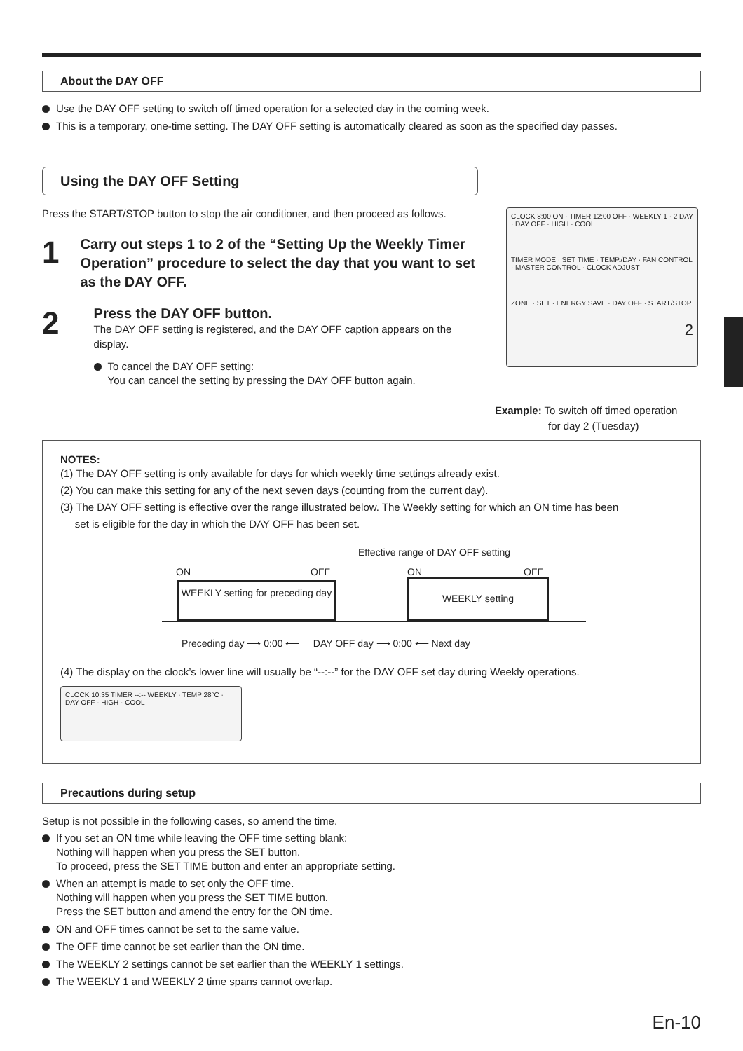About the DAY OFF
Use the DAY OFF setting to switch off timed operation for a selected day in the coming week.
This is a temporary, one-time setting. The DAY OFF setting is automatically cleared as soon as the specified day passes.
Using the DAY OFF Setting
Press the START/STOP button to stop the air conditioner, and then proceed as follows.
1
Carry out steps 1 to 2 of the “Setting Up the Weekly Timer Operation” procedure to select the day that you want to set as the DAY OFF.
2
Press the DAY OFF button.
The DAY OFF setting is registered, and the DAY OFF caption appears on the display.
To cancel the DAY OFF setting:
You can cancel the setting by pressing the DAY OFF button again.
CLOCK 8:00 ON · TIMER 12:00 OFF · WEEKLY 1 · 2 DAY · DAY OFF · HIGH · COOL
TIMER MODE · SET TIME · TEMP./DAY · FAN CONTROL · MASTER CONTROL · CLOCK ADJUST
ZONE · SET · ENERGY SAVE · DAY OFF · START/STOP
2
Example: To switch off timed operation
for day 2 (Tuesday)
NOTES:
(1) The DAY OFF setting is only available for days for which weekly time settings already exist.
(2) You can make this setting for any of the next seven days (counting from the current day).
(3) The DAY OFF setting is effective over the range illustrated below. The Weekly setting for which an ON time has been
set is eligible for the day in which the DAY OFF has been set.
Effective range of DAY OFF setting
ON OFF ON OFF
WEEKLY setting for preceding day
WEEKLY setting
Preceding day ⟶ 0:00 ⟵ DAY OFF day ⟶ 0:00 ⟵ Next day
(4) The display on the clock’s lower line will usually be “--:--” for the DAY OFF set day during Weekly operations.
CLOCK 10:35 TIMER --:-- WEEKLY · TEMP 28°C · DAY OFF · HIGH · COOL
Precautions during setup
Setup is not possible in the following cases, so amend the time.
If you set an ON time while leaving the OFF time setting blank:
Nothing will happen when you press the SET button.
To proceed, press the SET TIME button and enter an appropriate setting.
When an attempt is made to set only the OFF time.
Nothing will happen when you press the SET TIME button.
Press the SET button and amend the entry for the ON time.
ON and OFF times cannot be set to the same value.
The OFF time cannot be set earlier than the ON time.
The WEEKLY 2 settings cannot be set earlier than the WEEKLY 1 settings.
The WEEKLY 1 and WEEKLY 2 time spans cannot overlap.
En-10